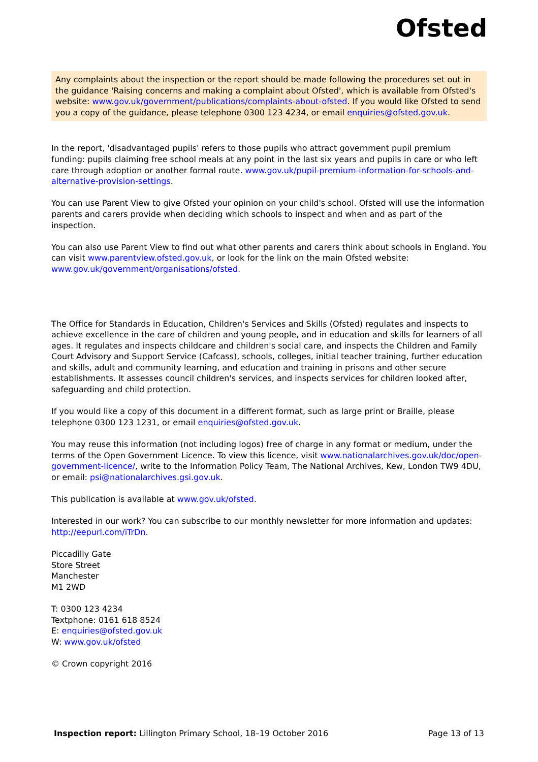Ofsted
Any complaints about the inspection or the report should be made following the procedures set out in the guidance 'Raising concerns and making a complaint about Ofsted', which is available from Ofsted's website: www.gov.uk/government/publications/complaints-about-ofsted. If you would like Ofsted to send you a copy of the guidance, please telephone 0300 123 4234, or email enquiries@ofsted.gov.uk.
In the report, 'disadvantaged pupils' refers to those pupils who attract government pupil premium funding: pupils claiming free school meals at any point in the last six years and pupils in care or who left care through adoption or another formal route. www.gov.uk/pupil-premium-information-for-schools-and-alternative-provision-settings.
You can use Parent View to give Ofsted your opinion on your child's school. Ofsted will use the information parents and carers provide when deciding which schools to inspect and when and as part of the inspection.
You can also use Parent View to find out what other parents and carers think about schools in England. You can visit www.parentview.ofsted.gov.uk, or look for the link on the main Ofsted website: www.gov.uk/government/organisations/ofsted.
The Office for Standards in Education, Children's Services and Skills (Ofsted) regulates and inspects to achieve excellence in the care of children and young people, and in education and skills for learners of all ages. It regulates and inspects childcare and children's social care, and inspects the Children and Family Court Advisory and Support Service (Cafcass), schools, colleges, initial teacher training, further education and skills, adult and community learning, and education and training in prisons and other secure establishments. It assesses council children's services, and inspects services for children looked after, safeguarding and child protection.
If you would like a copy of this document in a different format, such as large print or Braille, please telephone 0300 123 1231, or email enquiries@ofsted.gov.uk.
You may reuse this information (not including logos) free of charge in any format or medium, under the terms of the Open Government Licence. To view this licence, visit www.nationalarchives.gov.uk/doc/open-government-licence/, write to the Information Policy Team, The National Archives, Kew, London TW9 4DU, or email: psi@nationalarchives.gsi.gov.uk.
This publication is available at www.gov.uk/ofsted.
Interested in our work? You can subscribe to our monthly newsletter for more information and updates: http://eepurl.com/iTrDn.
Piccadilly Gate
Store Street
Manchester
M1 2WD
T: 0300 123 4234
Textphone: 0161 618 8524
E: enquiries@ofsted.gov.uk
W: www.gov.uk/ofsted
© Crown copyright 2016
Inspection report: Lillington Primary School, 18–19 October 2016 Page 13 of 13